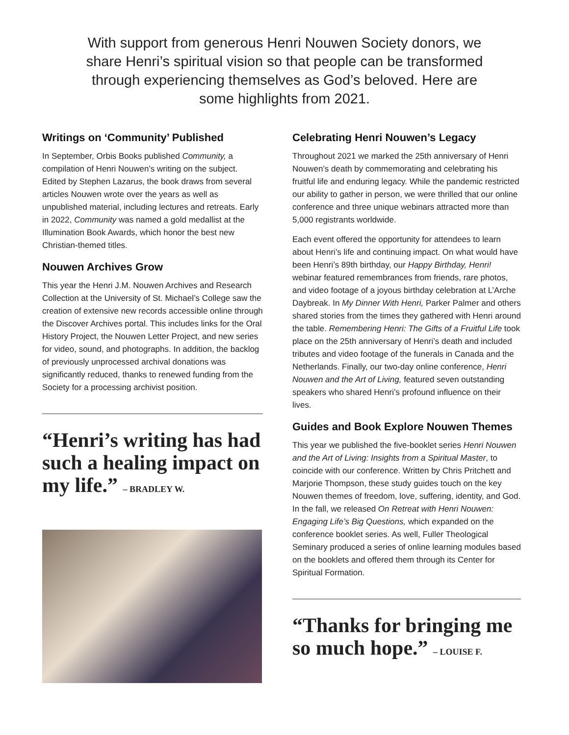With support from generous Henri Nouwen Society donors, we share Henri’s spiritual vision so that people can be transformed through experiencing themselves as God’s beloved. Here are some highlights from 2021.
Writings on ‘Community’ Published
In September, Orbis Books published Community, a compilation of Henri Nouwen’s writing on the subject. Edited by Stephen Lazarus, the book draws from several articles Nouwen wrote over the years as well as unpublished material, including lectures and retreats. Early in 2022, Community was named a gold medallist at the Illumination Book Awards, which honor the best new Christian-themed titles.
Nouwen Archives Grow
This year the Henri J.M. Nouwen Archives and Research Collection at the University of St. Michael’s College saw the creation of extensive new records accessible online through the Discover Archives portal. This includes links for the Oral History Project, the Nouwen Letter Project, and new series for video, sound, and photographs. In addition, the backlog of previously unprocessed archival donations was significantly reduced, thanks to renewed funding from the Society for a processing archivist position.
“Henri’s writing has had such a healing impact on my life.” – BRADLEY W.
Celebrating Henri Nouwen’s Legacy
Throughout 2021 we marked the 25th anniversary of Henri Nouwen’s death by commemorating and celebrating his fruitful life and enduring legacy. While the pandemic restricted our ability to gather in person, we were thrilled that our online conference and three unique webinars attracted more than 5,000 registrants worldwide.
Each event offered the opportunity for attendees to learn about Henri’s life and continuing impact. On what would have been Henri’s 89th birthday, our Happy Birthday, Henri! webinar featured remem­brances from friends, rare photos, and video footage of a joyous birthday celebration at L’Arche Daybreak. In My Dinner With Henri, Parker Palmer and others shared stories from the times they gathered with Henri around the table. Remembering Henri: The Gifts of a Fruitful Life took place on the 25th anniversary of Henri’s death and included tributes and video footage of the funerals in Canada and the Netherlands. Finally, our two-day online conference, Henri Nouwen and the Art of Living, featured seven outstanding speakers who shared Henri’s profound influence on their lives.
Guides and Book Explore Nouwen Themes
This year we published the five-booklet series Henri Nouwen and the Art of Living: Insights from a Spiritual Master, to coincide with our conference. Written by Chris Pritchett and Marjorie Thompson, these study guides touch on the key Nouwen themes of freedom, love, suffering, identity, and God. In the fall, we released On Retreat with Henri Nouwen: Engaging Life’s Big Questions, which expanded on the conference booklet series. As well, Fuller Theological Seminary produced a series of online learning modules based on the booklets and offered them through its Center for Spiritual Formation.
“Thanks for bringing me so much hope.” – LOUISE F.